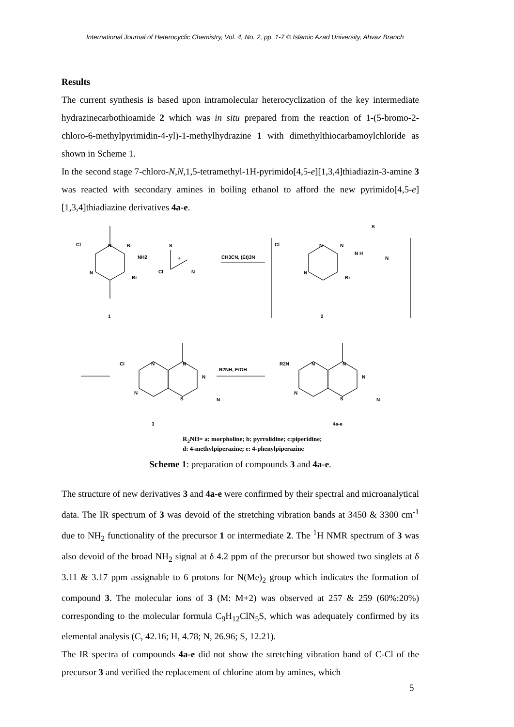International Journal of Heterocyclic Chemistry, Vol. 4, No. 2, pp. 1-7 © Islamic Azad University, Ahvaz Branch
Results
The current synthesis is based upon intramolecular heterocyclization of the key intermediate hydrazinecarbothioamide 2 which was in situ prepared from the reaction of 1-(5-bromo-2-chloro-6-methylpyrimidin-4-yl)-1-methylhydrazine 1 with dimethylthiocarbamoylchloride as shown in Scheme 1.
In the second stage 7-chloro-N,N,1,5-tetramethyl-1H-pyrimido[4,5-e][1,3,4]thiadiazin-3-amine 3 was reacted with secondary amines in boiling ethanol to afford the new pyrimido[4,5-e][1,3,4]thiadiazine derivatives 4a-e.
Cl
N
N
NH2
N
Br
1
+
S
Cl
N
CH3CN, (Et)3N
Cl
N
N
N H
N
S
N
Br
2
Cl
N
N
N
N
S
N
3
R2NH, EtOH
R2N
N
N
N
N
S
N
4a-e
R<sub>2</sub>NH= a: morpholine; b: pyrrolidine; c:piperidine;
d: 4-methylpiperazine; e: 4-phenylpiperazine
Scheme 1: preparation of compounds 3 and 4a-e.
The structure of new derivatives 3 and 4a-e were confirmed by their spectral and microanalytical data. The IR spectrum of 3 was devoid of the stretching vibration bands at 3450 & 3300 cm<sup>-1</sup> due to NH<sub>2</sub> functionality of the precursor 1 or intermediate 2. The <sup>1</sup>H NMR spectrum of 3 was also devoid of the broad NH<sub>2</sub> signal at δ 4.2 ppm of the precursor but showed two singlets at δ 3.11 & 3.17 ppm assignable to 6 protons for N(Me)<sub>2</sub> group which indicates the formation of compound 3. The molecular ions of 3 (M: M+2) was observed at 257 & 259 (60%:20%) corresponding to the molecular formula C<sub>9</sub>H<sub>12</sub>ClN<sub>5</sub>S, which was adequately confirmed by its elemental analysis (C, 42.16; H, 4.78; N, 26.96; S, 12.21).
The IR spectra of compounds 4a-e did not show the stretching vibration band of C-Cl of the precursor 3 and verified the replacement of chlorine atom by amines, which
5